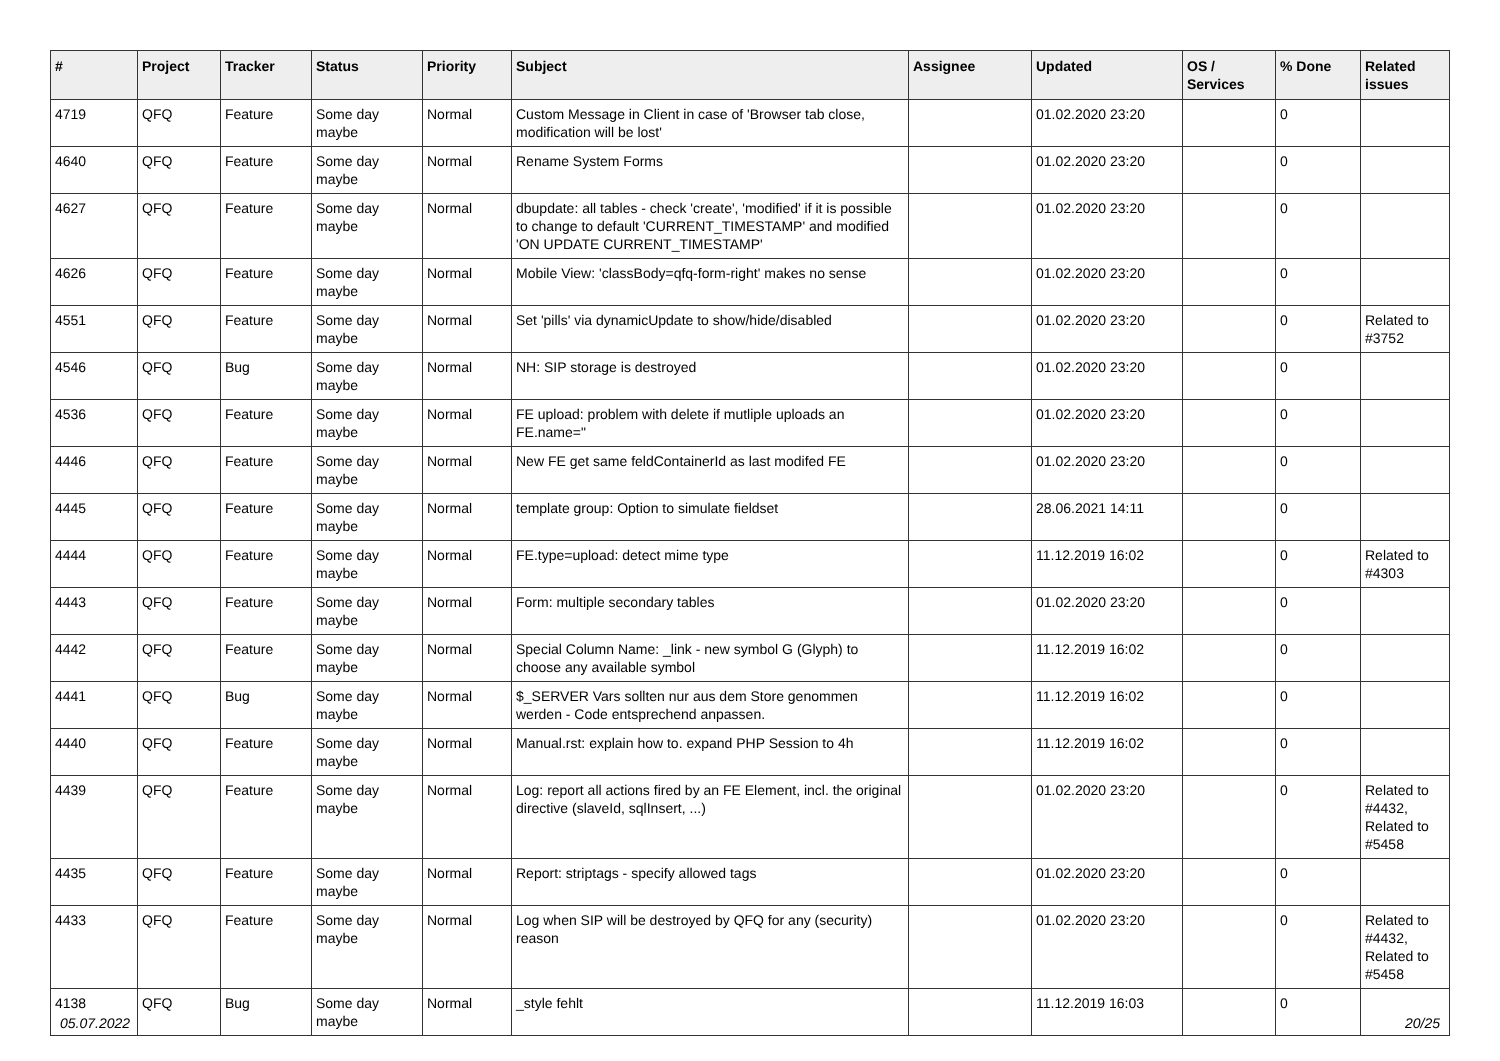| # | Project | Tracker | Status | Priority | Subject | Assignee | Updated | OS / Services | % Done | Related issues |
| --- | --- | --- | --- | --- | --- | --- | --- | --- | --- | --- |
| 4719 | QFQ | Feature | Some day maybe | Normal | Custom Message in Client in case of 'Browser tab close, modification will be lost' | | 01.02.2020 23:20 | | 0 | |
| 4640 | QFQ | Feature | Some day maybe | Normal | Rename System Forms | | 01.02.2020 23:20 | | 0 | |
| 4627 | QFQ | Feature | Some day maybe | Normal | dbupdate: all tables - check 'create', 'modified' if it is possible to change to default 'CURRENT_TIMESTAMP' and modified 'ON UPDATE CURRENT_TIMESTAMP' | | 01.02.2020 23:20 | | 0 | |
| 4626 | QFQ | Feature | Some day maybe | Normal | Mobile View: 'classBody=qfq-form-right' makes no sense | | 01.02.2020 23:20 | | 0 | |
| 4551 | QFQ | Feature | Some day maybe | Normal | Set 'pills' via dynamicUpdate to show/hide/disabled | | 01.02.2020 23:20 | | 0 | Related to #3752 |
| 4546 | QFQ | Bug | Some day maybe | Normal | NH: SIP storage is destroyed | | 01.02.2020 23:20 | | 0 | |
| 4536 | QFQ | Feature | Some day maybe | Normal | FE upload: problem with delete if mutliple uploads an FE.name=" | | 01.02.2020 23:20 | | 0 | |
| 4446 | QFQ | Feature | Some day maybe | Normal | New FE get same feldContainerId as last modifed FE | | 01.02.2020 23:20 | | 0 | |
| 4445 | QFQ | Feature | Some day maybe | Normal | template group: Option to simulate fieldset | | 28.06.2021 14:11 | | 0 | |
| 4444 | QFQ | Feature | Some day maybe | Normal | FE.type=upload: detect mime type | | 11.12.2019 16:02 | | 0 | Related to #4303 |
| 4443 | QFQ | Feature | Some day maybe | Normal | Form: multiple secondary tables | | 01.02.2020 23:20 | | 0 | |
| 4442 | QFQ | Feature | Some day maybe | Normal | Special Column Name: _link - new symbol G (Glyph) to choose any available symbol | | 11.12.2019 16:02 | | 0 | |
| 4441 | QFQ | Bug | Some day maybe | Normal | $_SERVER Vars sollten nur aus dem Store genommen werden - Code entsprechend anpassen. | | 11.12.2019 16:02 | | 0 | |
| 4440 | QFQ | Feature | Some day maybe | Normal | Manual.rst: explain how to. expand PHP Session to 4h | | 11.12.2019 16:02 | | 0 | |
| 4439 | QFQ | Feature | Some day maybe | Normal | Log: report all actions fired by an FE Element, incl. the original directive (slaveId, sqlInsert, ...) | | 01.02.2020 23:20 | | 0 | Related to #4432, Related to #5458 |
| 4435 | QFQ | Feature | Some day maybe | Normal | Report: striptags - specify allowed tags | | 01.02.2020 23:20 | | 0 | |
| 4433 | QFQ | Feature | Some day maybe | Normal | Log when SIP will be destroyed by QFQ for any (security) reason | | 01.02.2020 23:20 | | 0 | Related to #4432, Related to #5458 |
| 4138 | QFQ | Bug | Some day maybe | Normal | _style fehlt | | 11.12.2019 16:03 | | 0 | |
05.07.2022 20/25